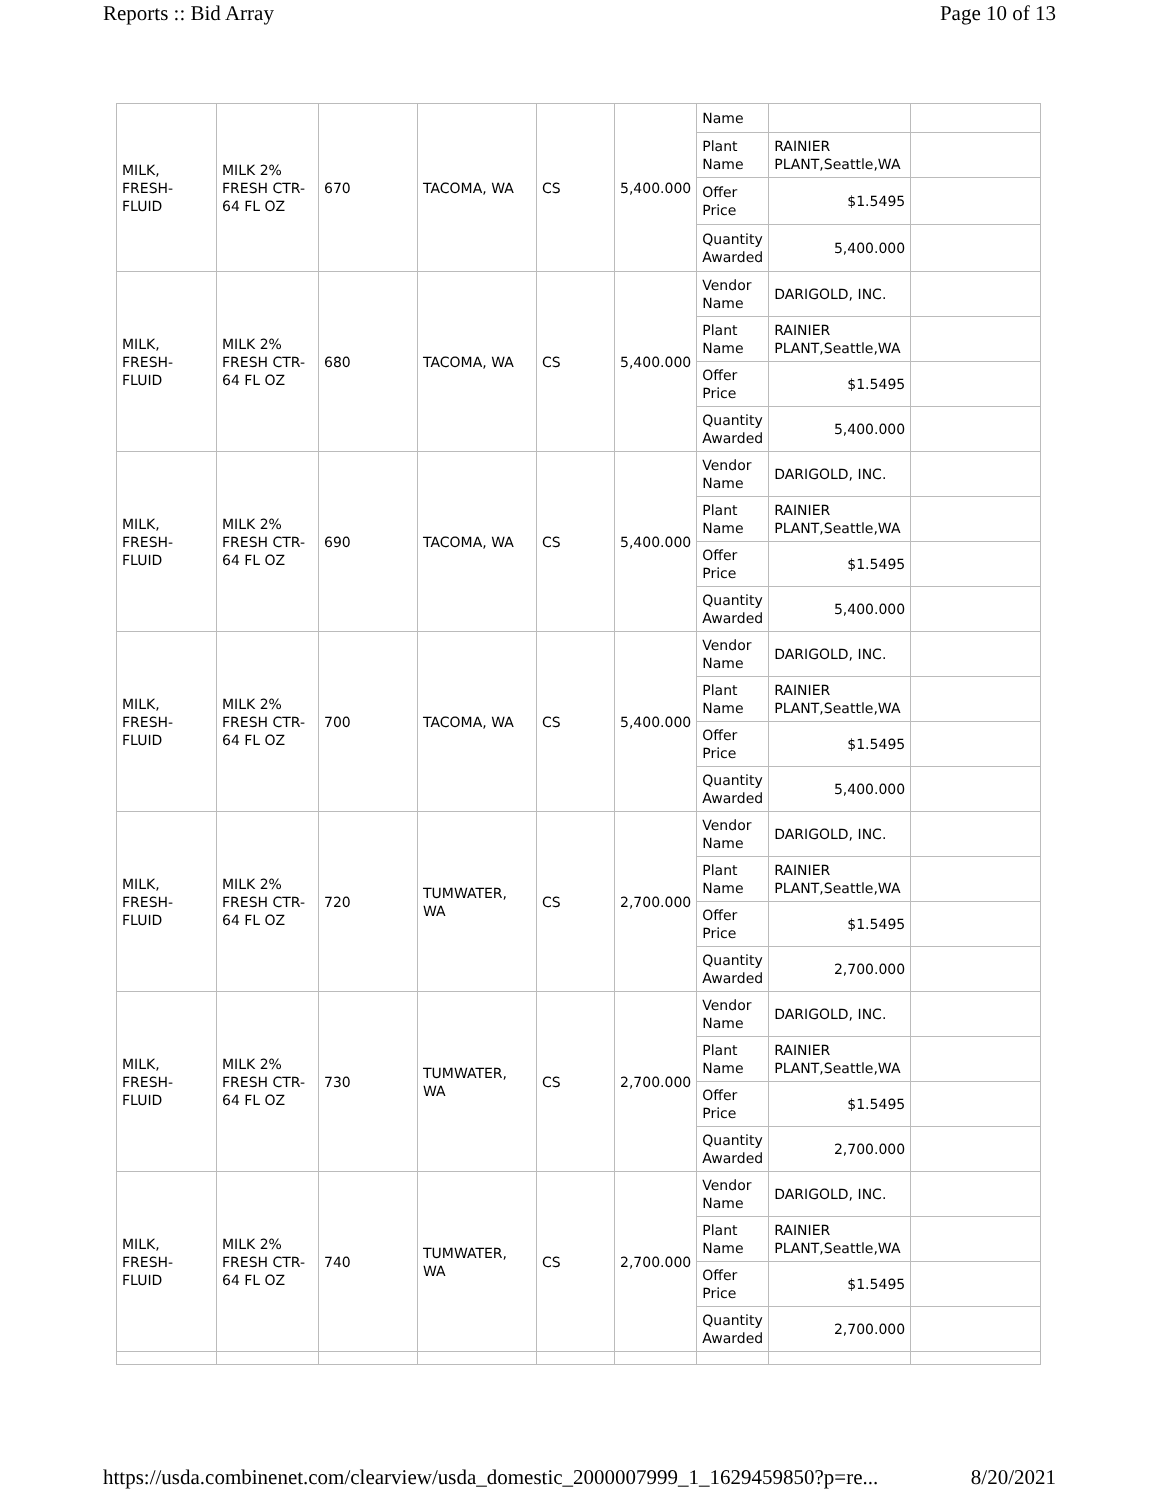Reports :: Bid Array Page 10 of 13
| MILK, FRESH-FLUID | MILK 2% FRESH CTR-64 FL OZ | 670 | TACOMA, WA | CS | 5,400.000 | Name | | |
| | | | | | | Plant Name | RAINIER PLANT,Seattle,WA | |
| | | | | | | Offer Price | $1.5495 | |
| | | | | | | Quantity Awarded | 5,400.000 | |
| MILK, FRESH-FLUID | MILK 2% FRESH CTR-64 FL OZ | 680 | TACOMA, WA | CS | 5,400.000 | Vendor Name | DARIGOLD, INC. | |
| | | | | | | Plant Name | RAINIER PLANT,Seattle,WA | |
| | | | | | | Offer Price | $1.5495 | |
| | | | | | | Quantity Awarded | 5,400.000 | |
| MILK, FRESH-FLUID | MILK 2% FRESH CTR-64 FL OZ | 690 | TACOMA, WA | CS | 5,400.000 | Vendor Name | DARIGOLD, INC. | |
| | | | | | | Plant Name | RAINIER PLANT,Seattle,WA | |
| | | | | | | Offer Price | $1.5495 | |
| | | | | | | Quantity Awarded | 5,400.000 | |
| MILK, FRESH-FLUID | MILK 2% FRESH CTR-64 FL OZ | 700 | TACOMA, WA | CS | 5,400.000 | Vendor Name | DARIGOLD, INC. | |
| | | | | | | Plant Name | RAINIER PLANT,Seattle,WA | |
| | | | | | | Offer Price | $1.5495 | |
| | | | | | | Quantity Awarded | 5,400.000 | |
| MILK, FRESH-FLUID | MILK 2% FRESH CTR-64 FL OZ | 720 | TUMWATER, WA | CS | 2,700.000 | Vendor Name | DARIGOLD, INC. | |
| | | | | | | Plant Name | RAINIER PLANT,Seattle,WA | |
| | | | | | | Offer Price | $1.5495 | |
| | | | | | | Quantity Awarded | 2,700.000 | |
| MILK, FRESH-FLUID | MILK 2% FRESH CTR-64 FL OZ | 730 | TUMWATER, WA | CS | 2,700.000 | Vendor Name | DARIGOLD, INC. | |
| | | | | | | Plant Name | RAINIER PLANT,Seattle,WA | |
| | | | | | | Offer Price | $1.5495 | |
| | | | | | | Quantity Awarded | 2,700.000 | |
| MILK, FRESH-FLUID | MILK 2% FRESH CTR-64 FL OZ | 740 | TUMWATER, WA | CS | 2,700.000 | Vendor Name | DARIGOLD, INC. | |
| | | | | | | Plant Name | RAINIER PLANT,Seattle,WA | |
| | | | | | | Offer Price | $1.5495 | |
| | | | | | | Quantity Awarded | 2,700.000 | |
https://usda.combinenet.com/clearview/usda_domestic_2000007999_1_1629459850?p=re... 8/20/2021